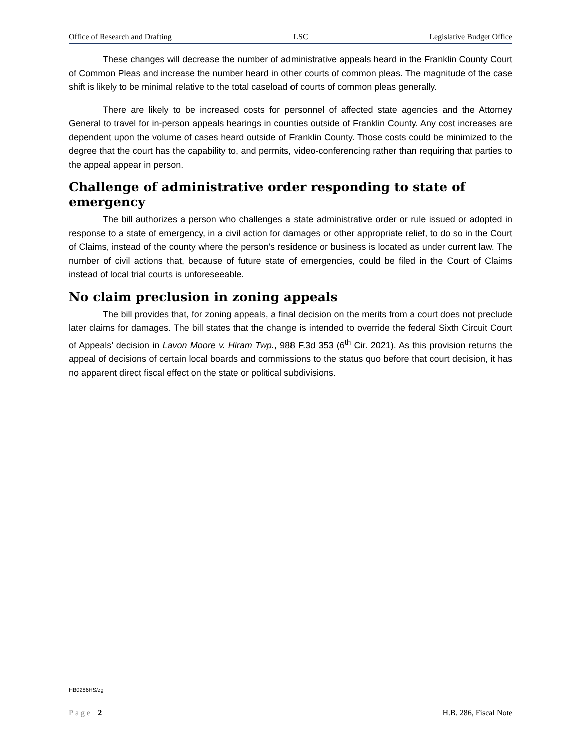Office of Research and Drafting LSC Legislative Budget Office
These changes will decrease the number of administrative appeals heard in the Franklin County Court of Common Pleas and increase the number heard in other courts of common pleas. The magnitude of the case shift is likely to be minimal relative to the total caseload of courts of common pleas generally.
There are likely to be increased costs for personnel of affected state agencies and the Attorney General to travel for in-person appeals hearings in counties outside of Franklin County. Any cost increases are dependent upon the volume of cases heard outside of Franklin County. Those costs could be minimized to the degree that the court has the capability to, and permits, video-conferencing rather than requiring that parties to the appeal appear in person.
Challenge of administrative order responding to state of emergency
The bill authorizes a person who challenges a state administrative order or rule issued or adopted in response to a state of emergency, in a civil action for damages or other appropriate relief, to do so in the Court of Claims, instead of the county where the person’s residence or business is located as under current law. The number of civil actions that, because of future state of emergencies, could be filed in the Court of Claims instead of local trial courts is unforeseeable.
No claim preclusion in zoning appeals
The bill provides that, for zoning appeals, a final decision on the merits from a court does not preclude later claims for damages. The bill states that the change is intended to override the federal Sixth Circuit Court of Appeals’ decision in Lavon Moore v. Hiram Twp., 988 F.3d 353 (6<sup>th</sup> Cir. 2021). As this provision returns the appeal of decisions of certain local boards and commissions to the status quo before that court decision, it has no apparent direct fiscal effect on the state or political subdivisions.
HB0286HS/zg
Page | 2 H.B. 286, Fiscal Note